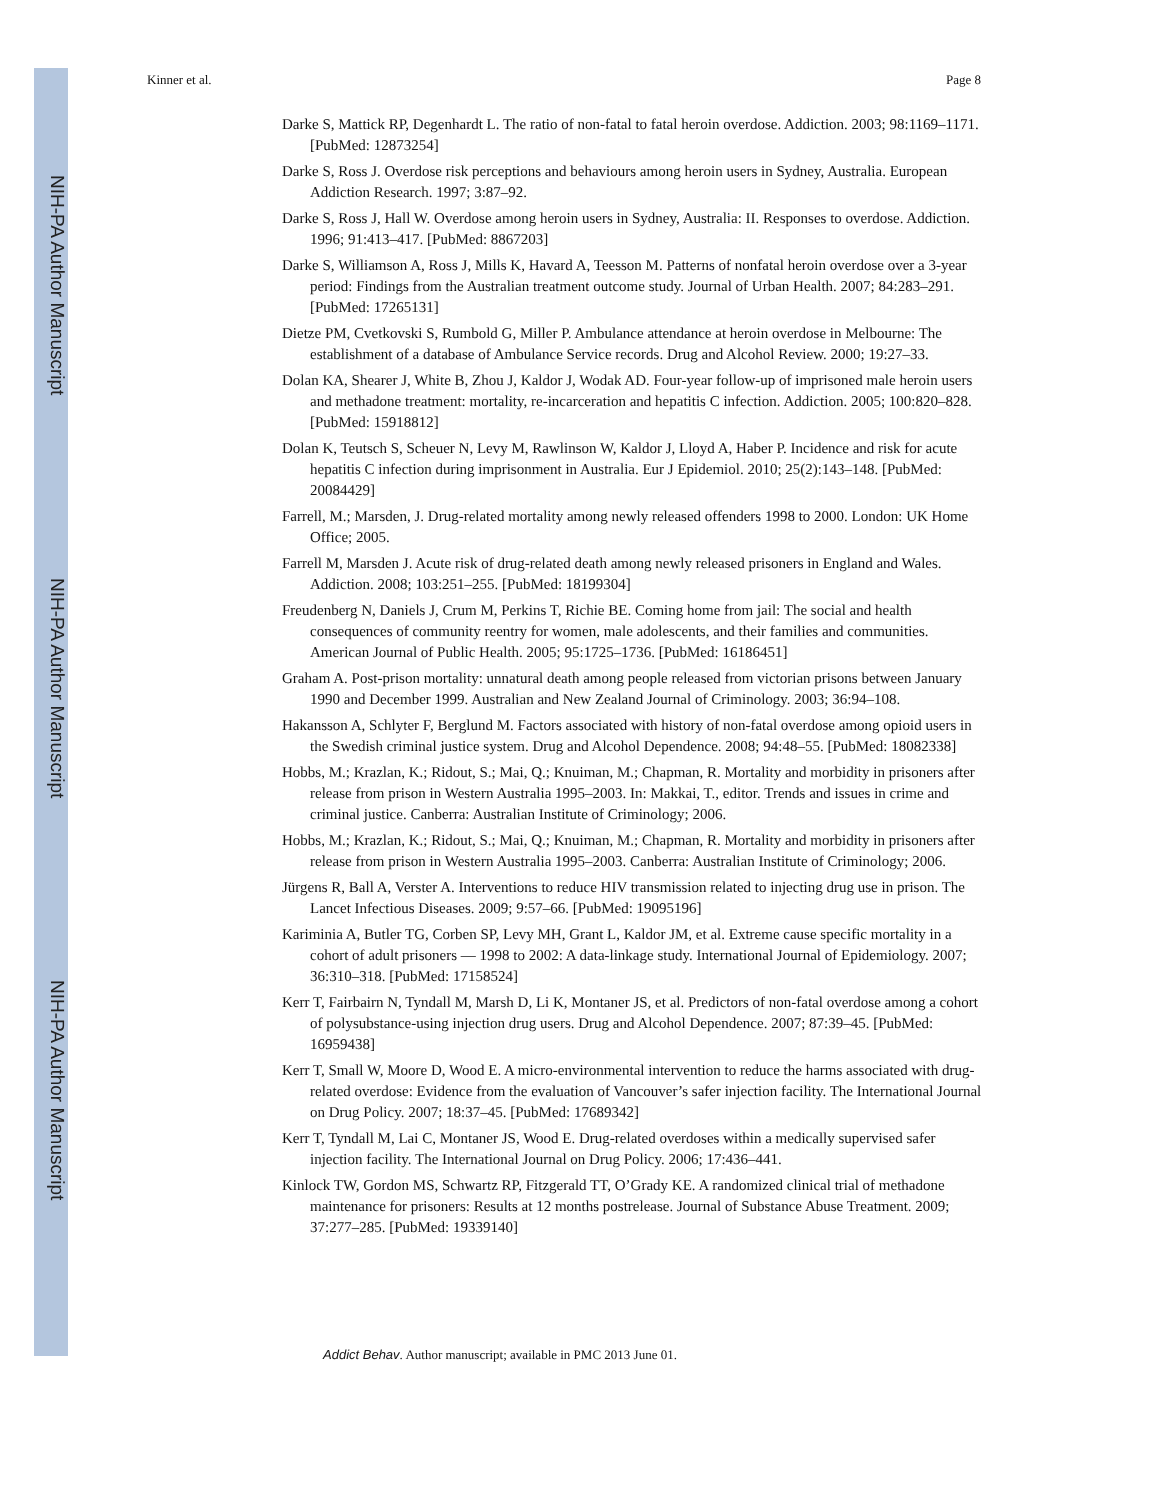NIH-PA Author Manuscript
NIH-PA Author Manuscript
NIH-PA Author Manuscript
Kinner et al. Page 8
Darke S, Mattick RP, Degenhardt L. The ratio of non-fatal to fatal heroin overdose. Addiction. 2003; 98:1169–1171. [PubMed: 12873254]
Darke S, Ross J. Overdose risk perceptions and behaviours among heroin users in Sydney, Australia. European Addiction Research. 1997; 3:87–92.
Darke S, Ross J, Hall W. Overdose among heroin users in Sydney, Australia: II. Responses to overdose. Addiction. 1996; 91:413–417. [PubMed: 8867203]
Darke S, Williamson A, Ross J, Mills K, Havard A, Teesson M. Patterns of nonfatal heroin overdose over a 3-year period: Findings from the Australian treatment outcome study. Journal of Urban Health. 2007; 84:283–291. [PubMed: 17265131]
Dietze PM, Cvetkovski S, Rumbold G, Miller P. Ambulance attendance at heroin overdose in Melbourne: The establishment of a database of Ambulance Service records. Drug and Alcohol Review. 2000; 19:27–33.
Dolan KA, Shearer J, White B, Zhou J, Kaldor J, Wodak AD. Four-year follow-up of imprisoned male heroin users and methadone treatment: mortality, re-incarceration and hepatitis C infection. Addiction. 2005; 100:820–828. [PubMed: 15918812]
Dolan K, Teutsch S, Scheuer N, Levy M, Rawlinson W, Kaldor J, Lloyd A, Haber P. Incidence and risk for acute hepatitis C infection during imprisonment in Australia. Eur J Epidemiol. 2010; 25(2):143–148. [PubMed: 20084429]
Farrell, M.; Marsden, J. Drug-related mortality among newly released offenders 1998 to 2000. London: UK Home Office; 2005.
Farrell M, Marsden J. Acute risk of drug-related death among newly released prisoners in England and Wales. Addiction. 2008; 103:251–255. [PubMed: 18199304]
Freudenberg N, Daniels J, Crum M, Perkins T, Richie BE. Coming home from jail: The social and health consequences of community reentry for women, male adolescents, and their families and communities. American Journal of Public Health. 2005; 95:1725–1736. [PubMed: 16186451]
Graham A. Post-prison mortality: unnatural death among people released from victorian prisons between January 1990 and December 1999. Australian and New Zealand Journal of Criminology. 2003; 36:94–108.
Hakansson A, Schlyter F, Berglund M. Factors associated with history of non-fatal overdose among opioid users in the Swedish criminal justice system. Drug and Alcohol Dependence. 2008; 94:48–55. [PubMed: 18082338]
Hobbs, M.; Krazlan, K.; Ridout, S.; Mai, Q.; Knuiman, M.; Chapman, R. Mortality and morbidity in prisoners after release from prison in Western Australia 1995–2003. In: Makkai, T., editor. Trends and issues in crime and criminal justice. Canberra: Australian Institute of Criminology; 2006.
Hobbs, M.; Krazlan, K.; Ridout, S.; Mai, Q.; Knuiman, M.; Chapman, R. Mortality and morbidity in prisoners after release from prison in Western Australia 1995–2003. Canberra: Australian Institute of Criminology; 2006.
Jürgens R, Ball A, Verster A. Interventions to reduce HIV transmission related to injecting drug use in prison. The Lancet Infectious Diseases. 2009; 9:57–66. [PubMed: 19095196]
Kariminia A, Butler TG, Corben SP, Levy MH, Grant L, Kaldor JM, et al. Extreme cause specific mortality in a cohort of adult prisoners — 1998 to 2002: A data-linkage study. International Journal of Epidemiology. 2007; 36:310–318. [PubMed: 17158524]
Kerr T, Fairbairn N, Tyndall M, Marsh D, Li K, Montaner JS, et al. Predictors of non-fatal overdose among a cohort of polysubstance-using injection drug users. Drug and Alcohol Dependence. 2007; 87:39–45. [PubMed: 16959438]
Kerr T, Small W, Moore D, Wood E. A micro-environmental intervention to reduce the harms associated with drug-related overdose: Evidence from the evaluation of Vancouver’s safer injection facility. The International Journal on Drug Policy. 2007; 18:37–45. [PubMed: 17689342]
Kerr T, Tyndall M, Lai C, Montaner JS, Wood E. Drug-related overdoses within a medically supervised safer injection facility. The International Journal on Drug Policy. 2006; 17:436–441.
Kinlock TW, Gordon MS, Schwartz RP, Fitzgerald TT, O’Grady KE. A randomized clinical trial of methadone maintenance for prisoners: Results at 12 months postrelease. Journal of Substance Abuse Treatment. 2009; 37:277–285. [PubMed: 19339140]
Addict Behav. Author manuscript; available in PMC 2013 June 01.